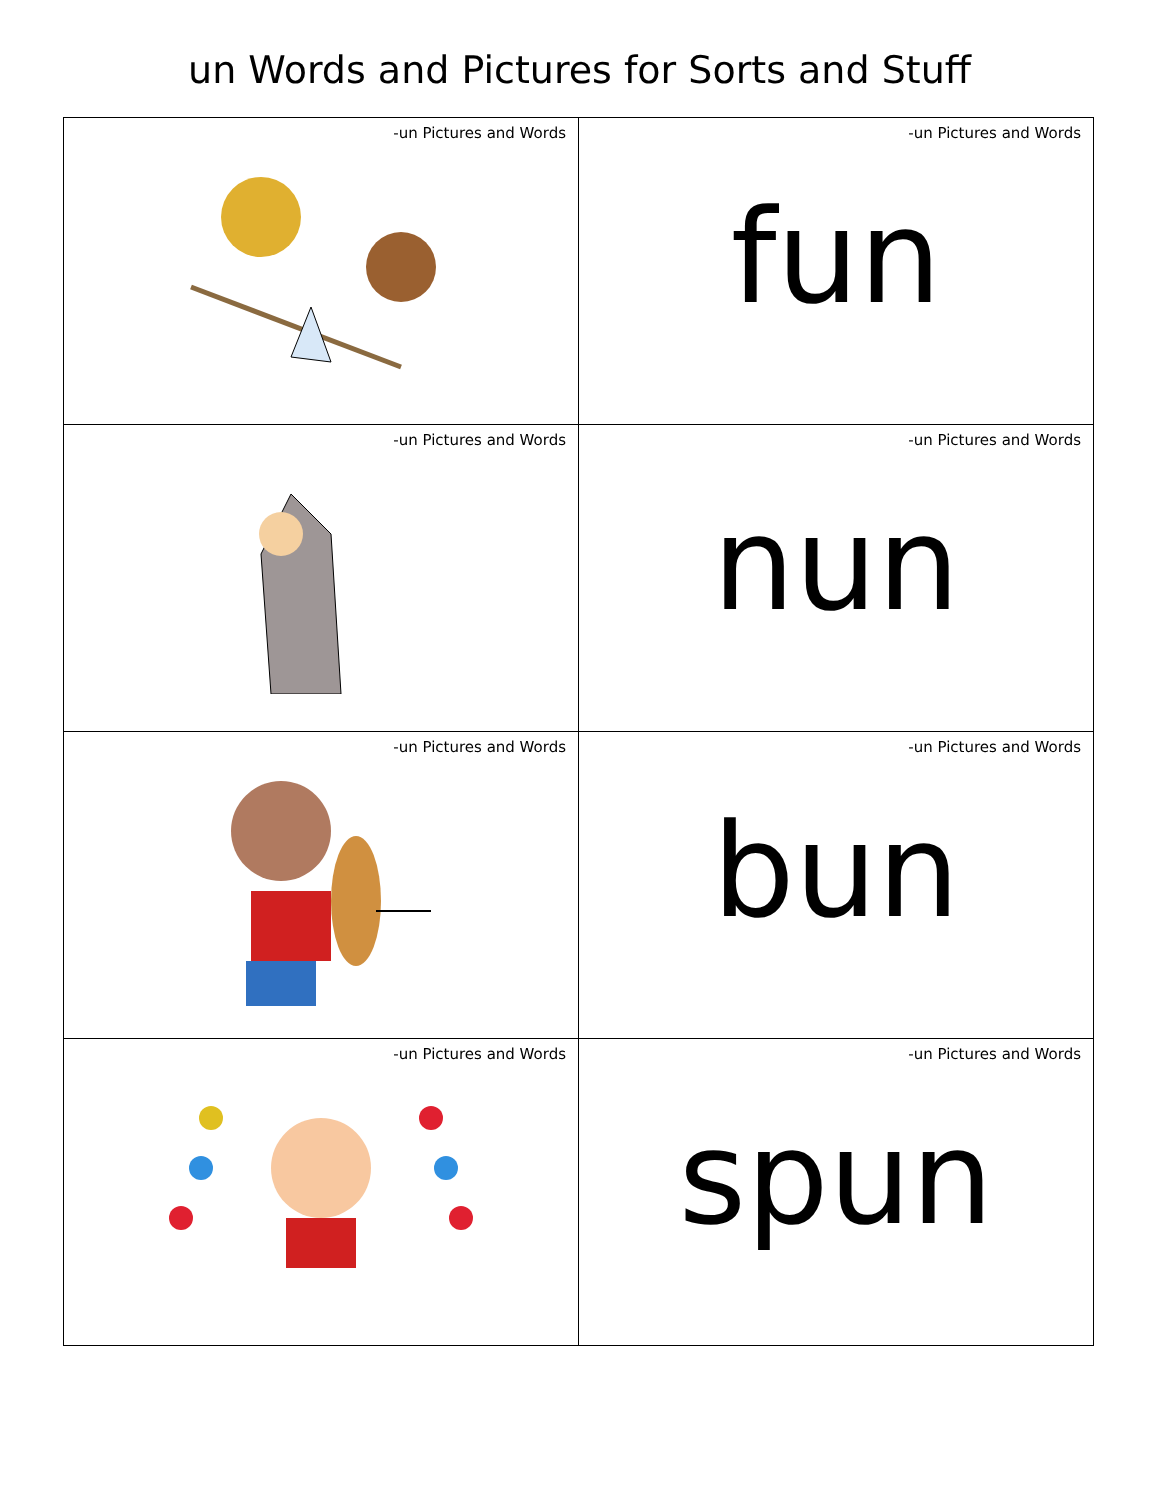un Words and Pictures for Sorts and Stuff
| -un Pictures and Words | -un Pictures and Words fun |
| -un Pictures and Words | -un Pictures and Words nun |
| -un Pictures and Words | -un Pictures and Words bun |
| -un Pictures and Words | -un Pictures and Words spun |